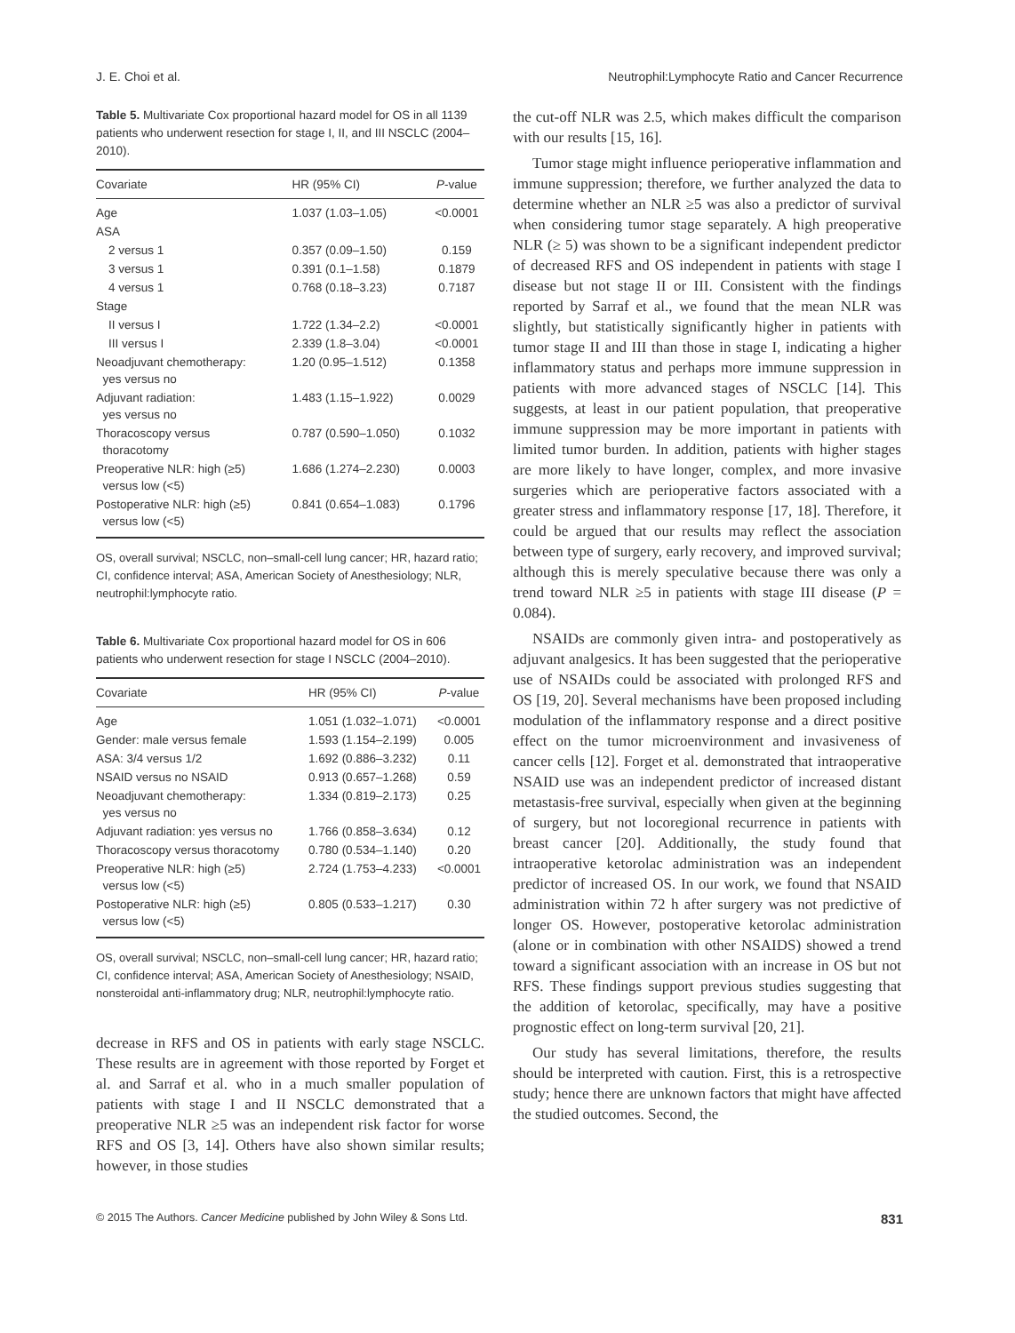J. E. Choi et al. Neutrophil:Lymphocyte Ratio and Cancer Recurrence
Table 5. Multivariate Cox proportional hazard model for OS in all 1139 patients who underwent resection for stage I, II, and III NSCLC (2004–2010).
| Covariate | HR (95% CI) | P -value |
| --- | --- | --- |
| Age | 1.037 (1.03–1.05) | <0.0001 |
| ASA | | |
| 2 versus 1 | 0.357 (0.09–1.50) | 0.159 |
| 3 versus 1 | 0.391 (0.1–1.58) | 0.1879 |
| 4 versus 1 | 0.768 (0.18–3.23) | 0.7187 |
| Stage | | |
| II versus I | 1.722 (1.34–2.2) | <0.0001 |
| III versus I | 2.339 (1.8–3.04) | <0.0001 |
| Neoadjuvant chemotherapy: yes versus no | 1.20 (0.95–1.512) | 0.1358 |
| Adjuvant radiation: yes versus no | 1.483 (1.15–1.922) | 0.0029 |
| Thoracoscopy versus thoracotomy | 0.787 (0.590–1.050) | 0.1032 |
| Preoperative NLR: high (≥5) versus low (<5) | 1.686 (1.274–2.230) | 0.0003 |
| Postoperative NLR: high (≥5) versus low (<5) | 0.841 (0.654–1.083) | 0.1796 |
OS, overall survival; NSCLC, non–small-cell lung cancer; HR, hazard ratio; CI, confidence interval; ASA, American Society of Anesthesiology; NLR, neutrophil:lymphocyte ratio.
Table 6. Multivariate Cox proportional hazard model for OS in 606 patients who underwent resection for stage I NSCLC (2004–2010).
| Covariate | HR (95% CI) | P -value |
| --- | --- | --- |
| Age | 1.051 (1.032–1.071) | <0.0001 |
| Gender: male versus female | 1.593 (1.154–2.199) | 0.005 |
| ASA: 3/4 versus 1/2 | 1.692 (0.886–3.232) | 0.11 |
| NSAID versus no NSAID | 0.913 (0.657–1.268) | 0.59 |
| Neoadjuvant chemotherapy: yes versus no | 1.334 (0.819–2.173) | 0.25 |
| Adjuvant radiation: yes versus no | 1.766 (0.858–3.634) | 0.12 |
| Thoracoscopy versus thoracotomy | 0.780 (0.534–1.140) | 0.20 |
| Preoperative NLR: high (≥5) versus low (<5) | 2.724 (1.753–4.233) | <0.0001 |
| Postoperative NLR: high (≥5) versus low (<5) | 0.805 (0.533–1.217) | 0.30 |
OS, overall survival; NSCLC, non–small-cell lung cancer; HR, hazard ratio; CI, confidence interval; ASA, American Society of Anesthesiology; NSAID, nonsteroidal anti-inflammatory drug; NLR, neutrophil:lymphocyte ratio.
decrease in RFS and OS in patients with early stage NSCLC. These results are in agreement with those reported by Forget et al. and Sarraf et al. who in a much smaller population of patients with stage I and II NSCLC demonstrated that a preoperative NLR ≥5 was an independent risk factor for worse RFS and OS [3, 14]. Others have also shown similar results; however, in those studies
the cut-off NLR was 2.5, which makes difficult the comparison with our results [15, 16].
Tumor stage might influence perioperative inflammation and immune suppression; therefore, we further analyzed the data to determine whether an NLR ≥5 was also a predictor of survival when considering tumor stage separately. A high preoperative NLR (≥ 5) was shown to be a significant independent predictor of decreased RFS and OS independent in patients with stage I disease but not stage II or III. Consistent with the findings reported by Sarraf et al., we found that the mean NLR was slightly, but statistically significantly higher in patients with tumor stage II and III than those in stage I, indicating a higher inflammatory status and perhaps more immune suppression in patients with more advanced stages of NSCLC [14]. This suggests, at least in our patient population, that preoperative immune suppression may be more important in patients with limited tumor burden. In addition, patients with higher stages are more likely to have longer, complex, and more invasive surgeries which are perioperative factors associated with a greater stress and inflammatory response [17, 18]. Therefore, it could be argued that our results may reflect the association between type of surgery, early recovery, and improved survival; although this is merely speculative because there was only a trend toward NLR ≥5 in patients with stage III disease (P = 0.084).
NSAIDs are commonly given intra- and postoperatively as adjuvant analgesics. It has been suggested that the perioperative use of NSAIDs could be associated with prolonged RFS and OS [19, 20]. Several mechanisms have been proposed including modulation of the inflammatory response and a direct positive effect on the tumor microenvironment and invasiveness of cancer cells [12]. Forget et al. demonstrated that intraoperative NSAID use was an independent predictor of increased distant metastasis-free survival, especially when given at the beginning of surgery, but not locoregional recurrence in patients with breast cancer [20]. Additionally, the study found that intraoperative ketorolac administration was an independent predictor of increased OS. In our work, we found that NSAID administration within 72 h after surgery was not predictive of longer OS. However, postoperative ketorolac administration (alone or in combination with other NSAIDS) showed a trend toward a significant association with an increase in OS but not RFS. These findings support previous studies suggesting that the addition of ketorolac, specifically, may have a positive prognostic effect on long-term survival [20, 21].
Our study has several limitations, therefore, the results should be interpreted with caution. First, this is a retrospective study; hence there are unknown factors that might have affected the studied outcomes. Second, the
© 2015 The Authors. Cancer Medicine published by John Wiley & Sons Ltd. 831